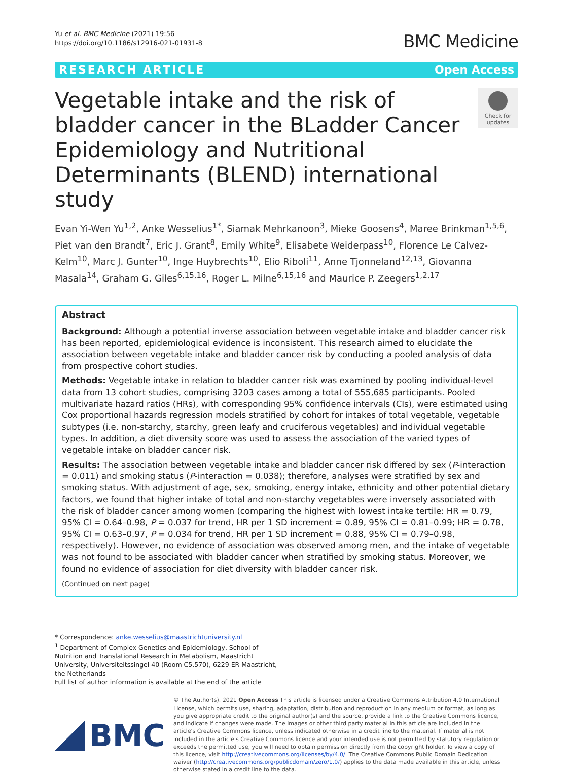Yu et al. BMC Medicine (2021) 19:56
https://doi.org/10.1186/s12916-021-01931-8
BMC Medicine
RESEARCH ARTICLE Open Access
Vegetable intake and the risk of bladder cancer in the BLadder Cancer Epidemiology and Nutritional Determinants (BLEND) international study
Check for updates
Evan Yi-Wen Yu<sup>1,2</sup>, Anke Wesselius<sup>1*</sup>, Siamak Mehrkanoon<sup>3</sup>, Mieke Goosens<sup>4</sup>, Maree Brinkman<sup>1,5,6</sup>, Piet van den Brandt<sup>7</sup>, Eric J. Grant<sup>8</sup>, Emily White<sup>9</sup>, Elisabete Weiderpass<sup>10</sup>, Florence Le Calvez-Kelm<sup>10</sup>, Marc J. Gunter<sup>10</sup>, Inge Huybrechts<sup>10</sup>, Elio Riboli<sup>11</sup>, Anne Tjonneland<sup>12,13</sup>, Giovanna Masala<sup>14</sup>, Graham G. Giles<sup>6,15,16</sup>, Roger L. Milne<sup>6,15,16</sup> and Maurice P. Zeegers<sup>1,2,17</sup>
Abstract
Background: Although a potential inverse association between vegetable intake and bladder cancer risk has been reported, epidemiological evidence is inconsistent. This research aimed to elucidate the association between vegetable intake and bladder cancer risk by conducting a pooled analysis of data from prospective cohort studies.
Methods: Vegetable intake in relation to bladder cancer risk was examined by pooling individual-level data from 13 cohort studies, comprising 3203 cases among a total of 555,685 participants. Pooled multivariate hazard ratios (HRs), with corresponding 95% confidence intervals (CIs), were estimated using Cox proportional hazards regression models stratified by cohort for intakes of total vegetable, vegetable subtypes (i.e. non-starchy, starchy, green leafy and cruciferous vegetables) and individual vegetable types. In addition, a diet diversity score was used to assess the association of the varied types of vegetable intake on bladder cancer risk.
Results: The association between vegetable intake and bladder cancer risk differed by sex (P-interaction = 0.011) and smoking status (P-interaction = 0.038); therefore, analyses were stratified by sex and smoking status. With adjustment of age, sex, smoking, energy intake, ethnicity and other potential dietary factors, we found that higher intake of total and non-starchy vegetables were inversely associated with the risk of bladder cancer among women (comparing the highest with lowest intake tertile: HR = 0.79, 95% CI = 0.64–0.98, P = 0.037 for trend, HR per 1 SD increment = 0.89, 95% CI = 0.81–0.99; HR = 0.78, 95% CI = 0.63–0.97, P = 0.034 for trend, HR per 1 SD increment = 0.88, 95% CI = 0.79–0.98, respectively). However, no evidence of association was observed among men, and the intake of vegetable was not found to be associated with bladder cancer when stratified by smoking status. Moreover, we found no evidence of association for diet diversity with bladder cancer risk.
(Continued on next page)
* Correspondence: anke.wesselius@maastrichtuniversity.nl
<sup>1</sup> Department of Complex Genetics and Epidemiology, School of Nutrition and Translational Research in Metabolism, Maastricht University, Universiteitssingel 40 (Room C5.570), 6229 ER Maastricht, the Netherlands
Full list of author information is available at the end of the article
BMC
© The Author(s). 2021 Open Access This article is licensed under a Creative Commons Attribution 4.0 International License, which permits use, sharing, adaptation, distribution and reproduction in any medium or format, as long as you give appropriate credit to the original author(s) and the source, provide a link to the Creative Commons licence, and indicate if changes were made. The images or other third party material in this article are included in the article's Creative Commons licence, unless indicated otherwise in a credit line to the material. If material is not included in the article's Creative Commons licence and your intended use is not permitted by statutory regulation or exceeds the permitted use, you will need to obtain permission directly from the copyright holder. To view a copy of this licence, visit http://creativecommons.org/licenses/by/4.0/. The Creative Commons Public Domain Dedication waiver (http://creativecommons.org/publicdomain/zero/1.0/) applies to the data made available in this article, unless otherwise stated in a credit line to the data.